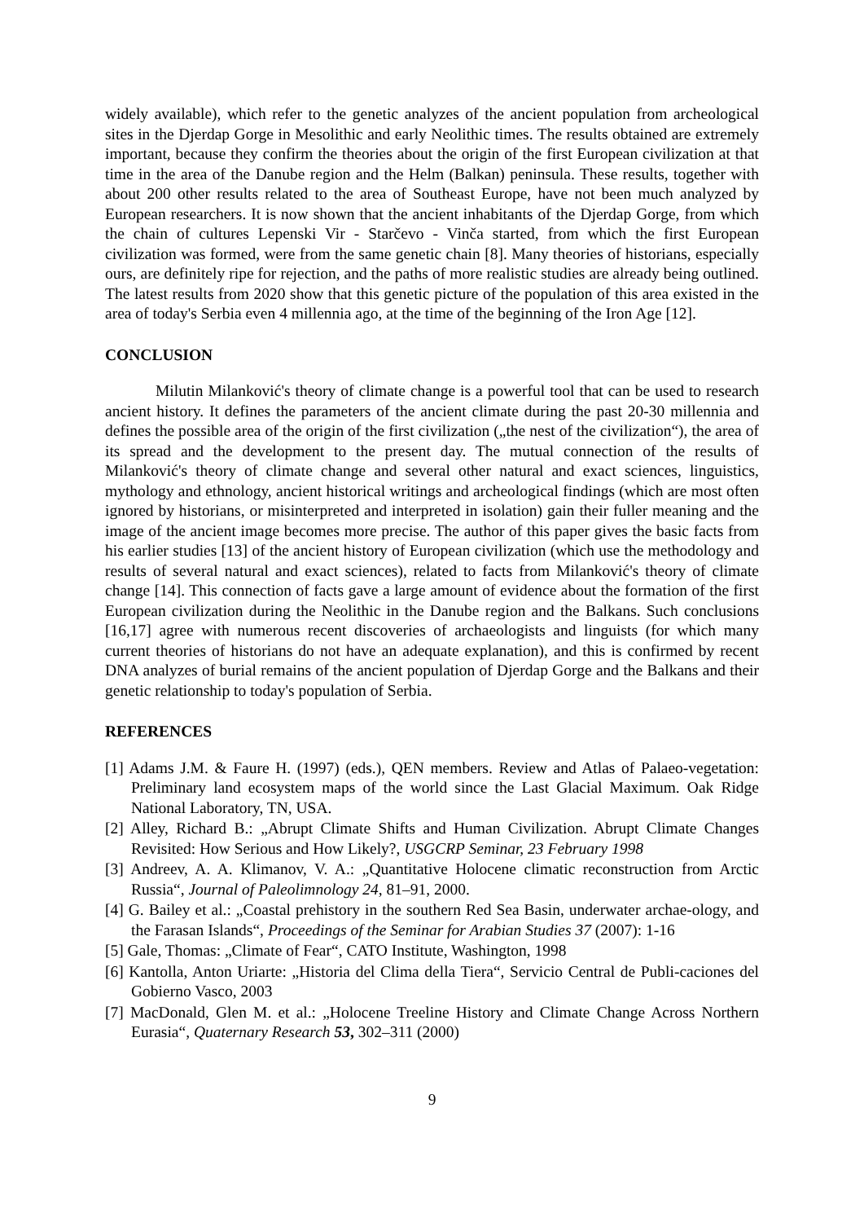widely available), which refer to the genetic analyzes of the ancient population from archeological sites in the Djerdap Gorge in Mesolithic and early Neolithic times. The results obtained are extremely important, because they confirm the theories about the origin of the first European civilization at that time in the area of the Danube region and the Helm (Balkan) peninsula. These results, together with about 200 other results related to the area of Southeast Europe, have not been much analyzed by European researchers. It is now shown that the ancient inhabitants of the Djerdap Gorge, from which the chain of cultures Lepenski Vir - Starčevo - Vinča started, from which the first European civilization was formed, were from the same genetic chain [8]. Many theories of historians, especially ours, are definitely ripe for rejection, and the paths of more realistic studies are already being outlined. The latest results from 2020 show that this genetic picture of the population of this area existed in the area of today's Serbia even 4 millennia ago, at the time of the beginning of the Iron Age [12].
CONCLUSION
Milutin Milanković's theory of climate change is a powerful tool that can be used to research ancient history. It defines the parameters of the ancient climate during the past 20-30 millennia and defines the possible area of the origin of the first civilization („the nest of the civilization“), the area of its spread and the development to the present day. The mutual connection of the results of Milanković's theory of climate change and several other natural and exact sciences, linguistics, mythology and ethnology, ancient historical writings and archeological findings (which are most often ignored by historians, or misinterpreted and interpreted in isolation) gain their fuller meaning and the image of the ancient image becomes more precise. The author of this paper gives the basic facts from his earlier studies [13] of the ancient history of European civilization (which use the methodology and results of several natural and exact sciences), related to facts from Milanković's theory of climate change [14]. This connection of facts gave a large amount of evidence about the formation of the first European civilization during the Neolithic in the Danube region and the Balkans. Such conclusions [16,17] agree with numerous recent discoveries of archaeologists and linguists (for which many current theories of historians do not have an adequate explanation), and this is confirmed by recent DNA analyzes of burial remains of the ancient population of Djerdap Gorge and the Balkans and their genetic relationship to today's population of Serbia.
REFERENCES
[1] Adams J.M. & Faure H. (1997) (eds.), QEN members. Review and Atlas of Palaeo-vegetation: Preliminary land ecosystem maps of the world since the Last Glacial Maximum. Oak Ridge National Laboratory, TN, USA.
[2] Alley, Richard B.: „Abrupt Climate Shifts and Human Civilization. Abrupt Climate Changes Revisited: How Serious and How Likely?, USGCRP Seminar, 23 February 1998
[3] Andreev, A. A. Klimanov, V. A.: „Quantitative Holocene climatic reconstruction from Arctic Russia“, Journal of Paleolimnology 24, 81–91, 2000.
[4] G. Bailey et al.: „Coastal prehistory in the southern Red Sea Basin, underwater archae-ology, and the Farasan Islands“, Proceedings of the Seminar for Arabian Studies 37 (2007): 1-16
[5] Gale, Thomas: „Climate of Fear“, CATO Institute, Washington, 1998
[6] Kantolla, Anton Uriarte: „Historia del Clima della Tiera“, Servicio Central de Publi-caciones del Gobierno Vasco, 2003
[7] MacDonald, Glen M. et al.: „Holocene Treeline History and Climate Change Across Northern Eurasia“, Quaternary Research 53, 302–311 (2000)
9